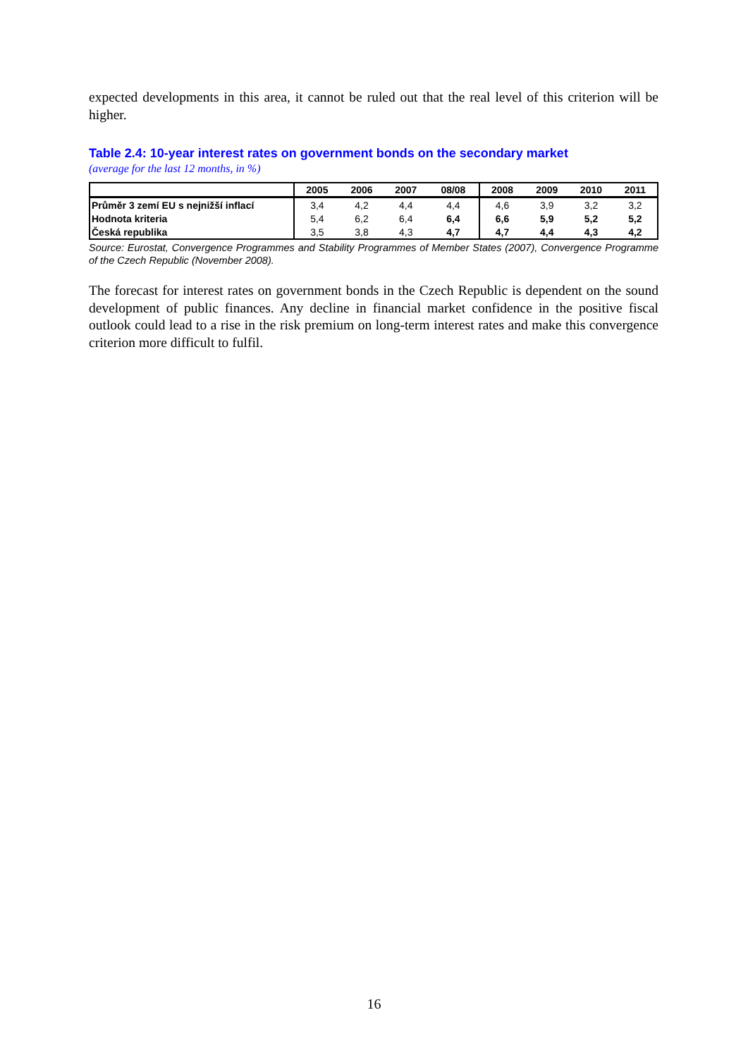expected developments in this area, it cannot be ruled out that the real level of this criterion will be higher.
Table 2.4: 10-year interest rates on government bonds on the secondary market
(average for the last 12 months, in %)
| | 2005 | 2006 | 2007 | 08/08 | 2008 | 2009 | 2010 | 2011 |
| --- | --- | --- | --- | --- | --- | --- | --- | --- |
| Průměr 3 zemí EU s nejnižší inflací | 3,4 | 4,2 | 4,4 | 4,4 | 4,6 | 3,9 | 3,2 | 3,2 |
| Hodnota kriteria | 5,4 | 6,2 | 6,4 | 6,4 | 6,6 | 5,9 | 5,2 | 5,2 |
| Česká republika | 3,5 | 3,8 | 4,3 | 4,7 | 4,7 | 4,4 | 4,3 | 4,2 |
Source: Eurostat, Convergence Programmes and Stability Programmes of Member States (2007), Convergence Programme of the Czech Republic (November 2008).
The forecast for interest rates on government bonds in the Czech Republic is dependent on the sound development of public finances. Any decline in financial market confidence in the positive fiscal outlook could lead to a rise in the risk premium on long-term interest rates and make this convergence criterion more difficult to fulfil.
16